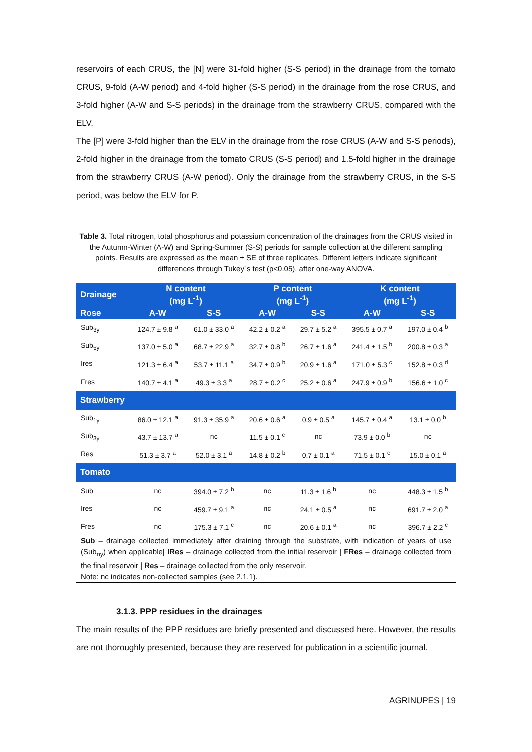reservoirs of each CRUS, the [N] were 31-fold higher (S-S period) in the drainage from the tomato CRUS, 9-fold (A-W period) and 4-fold higher (S-S period) in the drainage from the rose CRUS, and 3-fold higher (A-W and S-S periods) in the drainage from the strawberry CRUS, compared with the ELV.
The [P] were 3-fold higher than the ELV in the drainage from the rose CRUS (A-W and S-S periods), 2-fold higher in the drainage from the tomato CRUS (S-S period) and 1.5-fold higher in the drainage from the strawberry CRUS (A-W period). Only the drainage from the strawberry CRUS, in the S-S period, was below the ELV for P.
Table 3. Total nitrogen, total phosphorus and potassium concentration of the drainages from the CRUS visited in the Autumn-Winter (A-W) and Spring-Summer (S-S) periods for sample collection at the different sampling points. Results are expressed as the mean ± SE of three replicates. Different letters indicate significant differences through Tukey´s test (p<0.05), after one-way ANOVA.
| Drainage | N content (mg L<sup>-1</sup>) | | P content (mg L<sup>-1</sup>) | | K content (mg L<sup>-1</sup>) | |
| --- | --- | --- | --- | --- | --- | --- |
| Rose | A-W | S-S | A-W | S-S | A-W | S-S |
| Sub<sub>3y</sub> | 124.7 ± 9.8 <sup>a</sup> | 61.0 ± 33.0 <sup>a</sup> | 42.2 ± 0.2 <sup>a</sup> | 29.7 ± 5.2 <sup>a</sup> | 395.5 ± 0.7 <sup>a</sup> | 197.0 ± 0.4 <sup>b</sup> |
| Sub<sub>5y</sub> | 137.0 ± 5.0 <sup>a</sup> | 68.7 ± 22.9 <sup>a</sup> | 32.7 ± 0.8 <sup>b</sup> | 26.7 ± 1.6 <sup>a</sup> | 241.4 ± 1.5 <sup>b</sup> | 200.8 ± 0.3 <sup>a</sup> |
| Ires | 121.3 ± 6.4 <sup>a</sup> | 53.7 ± 11.1 <sup>a</sup> | 34.7 ± 0.9 <sup>b</sup> | 20.9 ± 1.6 <sup>a</sup> | 171.0 ± 5.3 <sup>c</sup> | 152.8 ± 0.3 <sup>d</sup> |
| Fres | 140.7 ± 4.1 <sup>a</sup> | 49.3 ± 3.3 <sup>a</sup> | 28.7 ± 0.2 <sup>c</sup> | 25.2 ± 0.6 <sup>a</sup> | 247.9 ± 0.9 <sup>b</sup> | 156.6 ± 1.0 <sup>c</sup> |
| Strawberry | | | | | | |
| Sub<sub>1y</sub> | 86.0 ± 12.1 <sup>a</sup> | 91.3 ± 35.9 <sup>a</sup> | 20.6 ± 0.6 <sup>a</sup> | 0.9 ± 0.5 <sup>a</sup> | 145.7 ± 0.4 <sup>a</sup> | 13.1 ± 0.0 <sup>b</sup> |
| Sub<sub>3y</sub> | 43.7 ± 13.7 <sup>a</sup> | nc | 11.5 ± 0.1 <sup>c</sup> | nc | 73.9 ± 0.0 <sup>b</sup> | nc |
| Res | 51.3 ± 3.7 <sup>a</sup> | 52.0 ± 3.1 <sup>a</sup> | 14.8 ± 0.2 <sup>b</sup> | 0.7 ± 0.1 <sup>a</sup> | 71.5 ± 0.1 <sup>c</sup> | 15.0 ± 0.1 <sup>a</sup> |
| Tomato | | | | | | |
| Sub | nc | 394.0 ± 7.2 <sup>b</sup> | nc | 11.3 ± 1.6 <sup>b</sup> | nc | 448.3 ± 1.5 <sup>b</sup> |
| Ires | nc | 459.7 ± 9.1 <sup>a</sup> | nc | 24.1 ± 0.5 <sup>a</sup> | nc | 691.7 ± 2.0 <sup>a</sup> |
| Fres | nc | 175.3 ± 7.1 <sup>c</sup> | nc | 20.6 ± 0.1 <sup>a</sup> | nc | 396.7 ± 2.2 <sup>c</sup> |
Sub – drainage collected immediately after draining through the substrate, with indication of years of use (Sub<sub>ny</sub>) when applicable| IRes – drainage collected from the initial reservoir | FRes – drainage collected from the final reservoir | Res – drainage collected from the only reservoir.
Note: nc indicates non-collected samples (see 2.1.1).
3.1.3. PPP residues in the drainages
The main results of the PPP residues are briefly presented and discussed here. However, the results are not thoroughly presented, because they are reserved for publication in a scientific journal.
AGRINUPES | 19